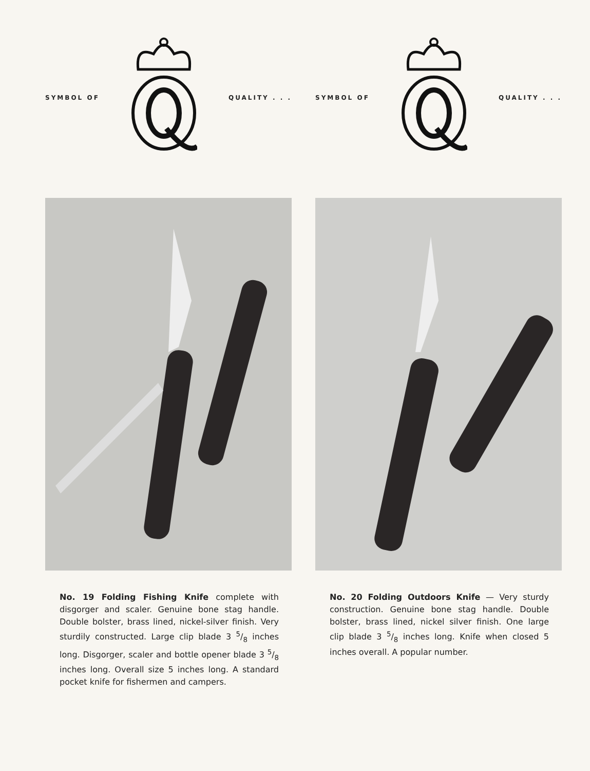SYMBOL OF QUALITY . . .
No. 19 Folding Fishing Knife complete with disgorger and scaler. Genuine bone stag handle. Double bolster, brass lined, nickel-silver finish. Very sturdily constructed. Large clip blade 3 5/8 inches long. Disgorger, scaler and bottle opener blade 3 5/8 inches long. Overall size 5 inches long. A standard pocket knife for fishermen and campers.
SYMBOL OF QUALITY . . .
No. 20 Folding Outdoors Knife — Very sturdy construction. Genuine bone stag handle. Double bolster, brass lined, nickel silver finish. One large clip blade 3 5/8 inches long. Knife when closed 5 inches overall. A popular number.